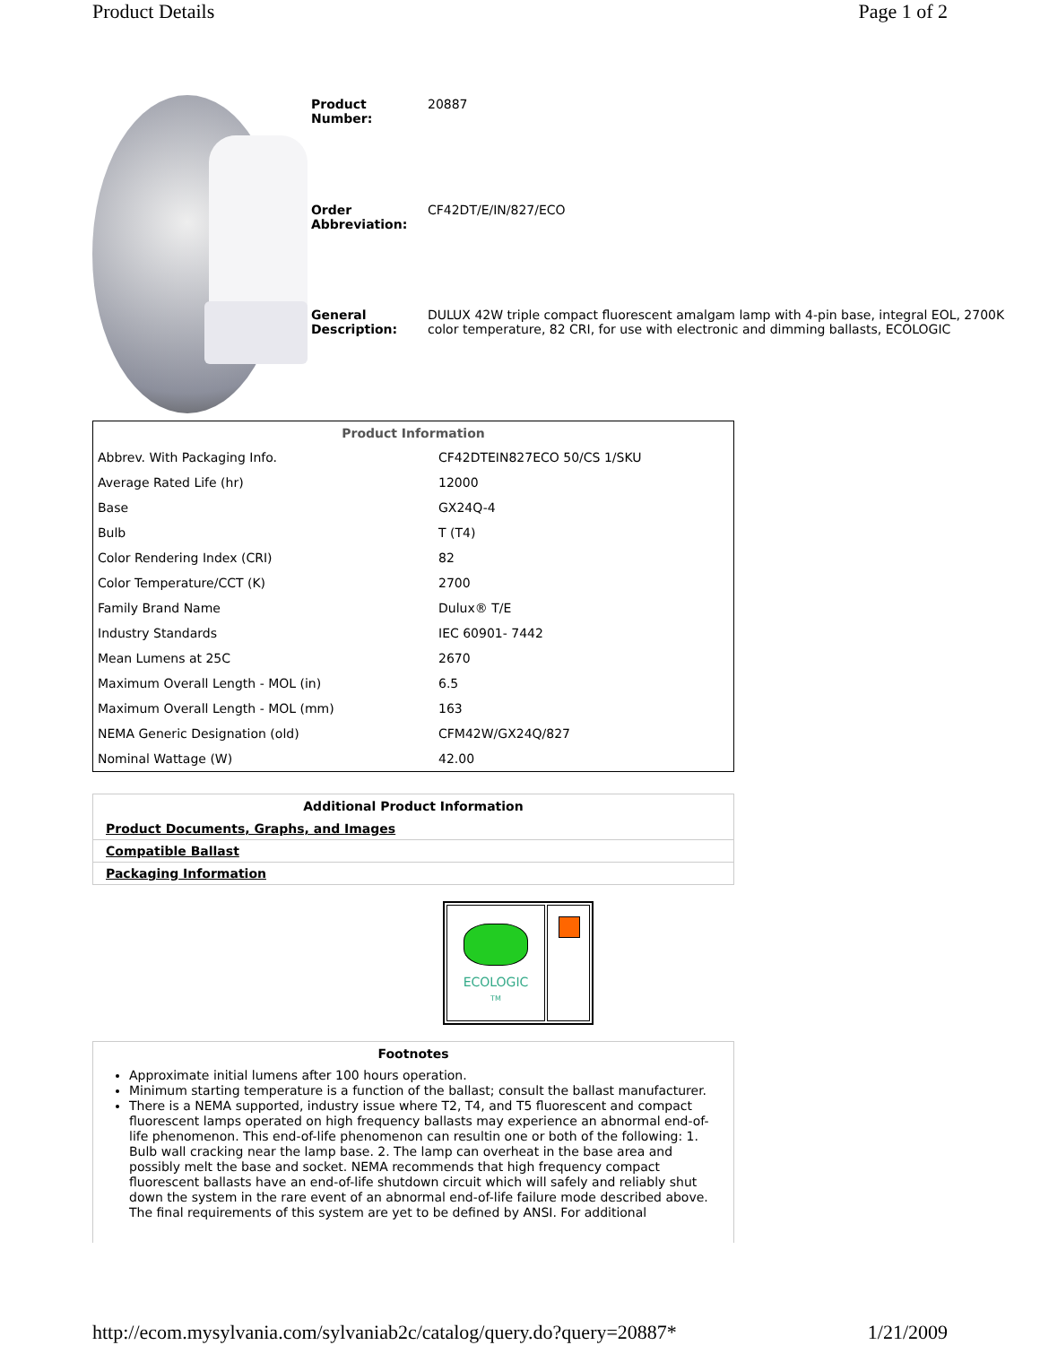Product Details Page 1 of 2
| Product Number: | 20887 |
| Order Abbreviation: | CF42DT/E/IN/827/ECO |
| General Description: | DULUX 42W triple compact fluorescent amalgam lamp with 4-pin base, integral EOL, 2700K color temperature, 82 CRI, for use with electronic and dimming ballasts, ECOLOGIC |
| Product Information | |
| --- | --- |
| Abbrev. With Packaging Info. | CF42DTEIN827ECO 50/CS 1/SKU |
| Average Rated Life (hr) | 12000 |
| Base | GX24Q-4 |
| Bulb | T (T4) |
| Color Rendering Index (CRI) | 82 |
| Color Temperature/CCT (K) | 2700 |
| Family Brand Name | Dulux® T/E |
| Industry Standards | IEC 60901- 7442 |
| Mean Lumens at 25C | 2670 |
| Maximum Overall Length - MOL (in) | 6.5 |
| Maximum Overall Length - MOL (mm) | 163 |
| NEMA Generic Designation (old) | CFM42W/GX24Q/827 |
| Nominal Wattage (W) | 42.00 |
| Additional Product Information |
| --- |
| Product Documents, Graphs, and Images |
| Compatible Ballast |
| Packaging Information |
ECOLOGIC
TM
Footnotes
Approximate initial lumens after 100 hours operation.
Minimum starting temperature is a function of the ballast; consult the ballast manufacturer.
There is a NEMA supported, industry issue where T2, T4, and T5 fluorescent and compact fluorescent lamps operated on high frequency ballasts may experience an abnormal end-of-life phenomenon. This end-of-life phenomenon can resultin one or both of the following: 1. Bulb wall cracking near the lamp base. 2. The lamp can overheat in the base area and possibly melt the base and socket. NEMA recommends that high frequency compact fluorescent ballasts have an end-of-life shutdown circuit which will safely and reliably shut down the system in the rare event of an abnormal end-of-life failure mode described above. The final requirements of this system are yet to be defined by ANSI. For additional
http://ecom.mysylvania.com/sylvaniab2c/catalog/query.do?query=20887* 1/21/2009